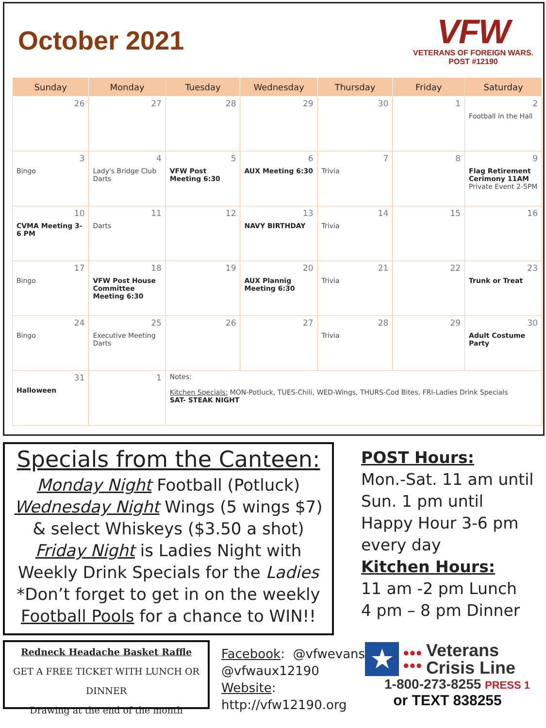October 2021
VFW
VETERANS OF FOREIGN WARS.
POST #12190
| Sunday | Monday | Tuesday | Wednesday | Thursday | Friday | Saturday |
| --- | --- | --- | --- | --- | --- | --- |
| 26 | 27 | 28 | 29 | 30 | 1 | 2 Football in the Hall |
| 3 Bingo | 4 Lady's Bridge Club Darts | 5 VFW Post Meeting 6:30 | 6 AUX Meeting 6:30 | 7 Trivia | 8 | 9 Flag Retirement Cerimony 11AM Private Event 2-5PM |
| 10 CVMA Meeting 3-6 PM | 11 Darts | 12 | 13 NAVY BIRTHDAY | 14 Trivia | 15 | 16 |
| 17 Bingo | 18 VFW Post House Committee Meeting 6:30 | 19 | 20 AUX Plannig Meeting 6:30 | 21 Trivia | 22 | 23 Trunk or Treat |
| 24 Bingo | 25 Executive Meeting Darts | 26 | 27 | 28 Trivia | 29 | 30 Adult Costume Party |
| 31 Halloween | 1 | Notes: Kitchen Specials: MON-Potluck, TUES-Chili, WED-Wings, THURS-Cod Bites, FRI-Ladies Drink Specials SAT- STEAK NIGHT | | | | |
Specials from the Canteen:
Monday Night Football (Potluck)
Wednesday Night Wings (5 wings $7)
& select Whiskeys ($3.50 a shot)
Friday Night is Ladies Night with
Weekly Drink Specials for the Ladies
*Don’t forget to get in on the weekly
Football Pools for a chance to WIN!!
POST Hours:
Mon.-Sat. 11 am until
Sun. 1 pm until
Happy Hour 3-6 pm
every day
Kitchen Hours:
11 am -2 pm Lunch
4 pm – 8 pm Dinner
Redneck Headache Basket Raffle
GET A FREE TICKET WITH LUNCH OR DINNER
Drawing at the end of the month
Facebook: @vfwevans
@vfwaux12190
Website:
http://vfw12190.org
★
●●●
●●●
Veterans
Crisis Line
1-800-273-8255 PRESS 1
or TEXT 838255